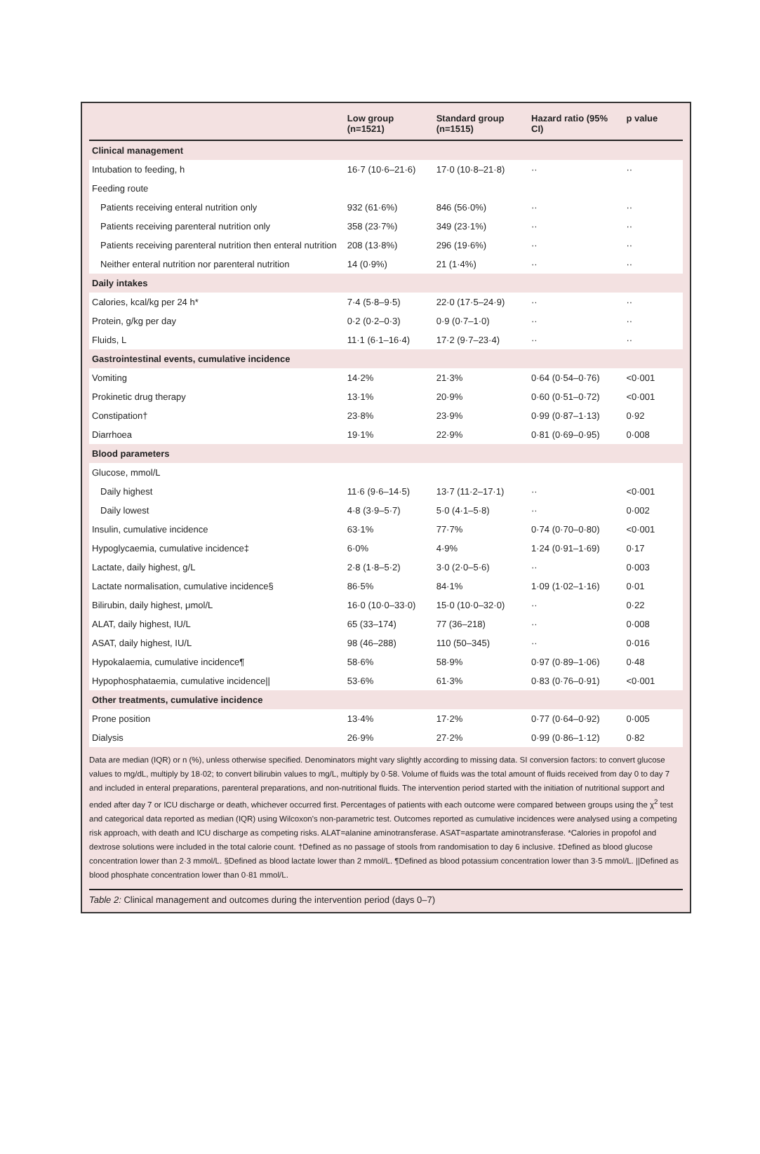| | Low group (n=1521) | Standard group (n=1515) | Hazard ratio (95% CI) | p value |
| --- | --- | --- | --- | --- |
| Clinical management | | | | |
| Intubation to feeding, h | 16·7 (10·6–21·6) | 17·0 (10·8–21·8) | ·· | ·· |
| Feeding route | | | | |
| Patients receiving enteral nutrition only | 932 (61·6%) | 846 (56·0%) | ·· | ·· |
| Patients receiving parenteral nutrition only | 358 (23·7%) | 349 (23·1%) | ·· | ·· |
| Patients receiving parenteral nutrition then enteral nutrition | 208 (13·8%) | 296 (19·6%) | ·· | ·· |
| Neither enteral nutrition nor parenteral nutrition | 14 (0·9%) | 21 (1·4%) | ·· | ·· |
| Daily intakes | | | | |
| Calories, kcal/kg per 24 h* | 7·4 (5·8–9·5) | 22·0 (17·5–24·9) | ·· | ·· |
| Protein, g/kg per day | 0·2 (0·2–0·3) | 0·9 (0·7–1·0) | ·· | ·· |
| Fluids, L | 11·1 (6·1–16·4) | 17·2 (9·7–23·4) | ·· | ·· |
| Gastrointestinal events, cumulative incidence | | | | |
| Vomiting | 14·2% | 21·3% | 0·64 (0·54–0·76) | <0·001 |
| Prokinetic drug therapy | 13·1% | 20·9% | 0·60 (0·51–0·72) | <0·001 |
| Constipation† | 23·8% | 23·9% | 0·99 (0·87–1·13) | 0·92 |
| Diarrhoea | 19·1% | 22·9% | 0·81 (0·69–0·95) | 0·008 |
| Blood parameters | | | | |
| Glucose, mmol/L | | | | |
| Daily highest | 11·6 (9·6–14·5) | 13·7 (11·2–17·1) | ·· | <0·001 |
| Daily lowest | 4·8 (3·9–5·7) | 5·0 (4·1–5·8) | ·· | 0·002 |
| Insulin, cumulative incidence | 63·1% | 77·7% | 0·74 (0·70–0·80) | <0·001 |
| Hypoglycaemia, cumulative incidence‡ | 6·0% | 4·9% | 1·24 (0·91–1·69) | 0·17 |
| Lactate, daily highest, g/L | 2·8 (1·8–5·2) | 3·0 (2·0–5·6) | ·· | 0·003 |
| Lactate normalisation, cumulative incidence§ | 86·5% | 84·1% | 1·09 (1·02–1·16) | 0·01 |
| Bilirubin, daily highest, μmol/L | 16·0 (10·0–33·0) | 15·0 (10·0–32·0) | ·· | 0·22 |
| ALAT, daily highest, IU/L | 65 (33–174) | 77 (36–218) | ·· | 0·008 |
| ASAT, daily highest, IU/L | 98 (46–288) | 110 (50–345) | ·· | 0·016 |
| Hypokalaemia, cumulative incidence¶ | 58·6% | 58·9% | 0·97 (0·89–1·06) | 0·48 |
| Hypophosphataemia, cumulative incidence// | 53·6% | 61·3% | 0·83 (0·76–0·91) | <0·001 |
| Other treatments, cumulative incidence | | | | |
| Prone position | 13·4% | 17·2% | 0·77 (0·64–0·92) | 0·005 |
| Dialysis | 26·9% | 27·2% | 0·99 (0·86–1·12) | 0·82 |
Data are median (IQR) or n (%), unless otherwise specified. Denominators might vary slightly according to missing data. SI conversion factors: to convert glucose values to mg/dL, multiply by 18·02; to convert bilirubin values to mg/L, multiply by 0·58. Volume of fluids was the total amount of fluids received from day 0 to day 7 and included in enteral preparations, parenteral preparations, and non-nutritional fluids. The intervention period started with the initiation of nutritional support and ended after day 7 or ICU discharge or death, whichever occurred first. Percentages of patients with each outcome were compared between groups using the χ<sup>2</sup> test and categorical data reported as median (IQR) using Wilcoxon's non-parametric test. Outcomes reported as cumulative incidences were analysed using a competing risk approach, with death and ICU discharge as competing risks. ALAT=alanine aminotransferase. ASAT=aspartate aminotransferase. *Calories in propofol and dextrose solutions were included in the total calorie count. †Defined as no passage of stools from randomisation to day 6 inclusive. ‡Defined as blood glucose concentration lower than 2·3 mmol/L. §Defined as blood lactate lower than 2 mmol/L. ¶Defined as blood potassium concentration lower than 3·5 mmol/L. ||Defined as blood phosphate concentration lower than 0·81 mmol/L.
Table 2: Clinical management and outcomes during the intervention period (days 0–7)